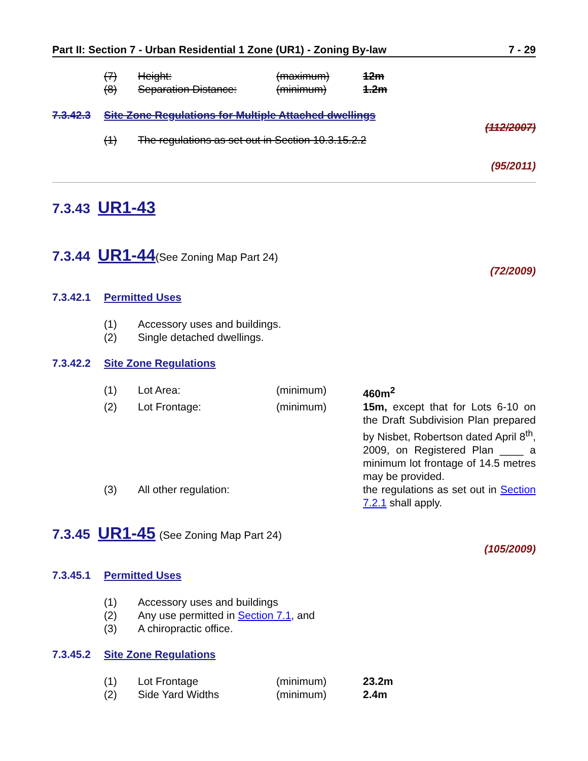Part II: Section 7 - Urban Residential 1 Zone (UR1) - Zoning By-law 7 - 29
| (7) | Height: | (maximum) | 12m |
| (8) | Separation Distance: | (minimum) | 1.2m |
7.3.42.3 Site Zone Regulations for Multiple Attached dwellings
(112/2007)
| (1) | The regulations as set out in Section 10.3.15.2.2 |
(95/2011)
7.3.43 UR1-43
7.3.44 UR1-44(See Zoning Map Part 24)
(72/2009)
7.3.42.1 Permitted Uses
| (1) | Accessory uses and buildings. |
| (2) | Single detached dwellings. |
7.3.42.2 Site Zone Regulations
| (1) | Lot Area: | (minimum) | 460m<sup>2</sup> |
| (2) | Lot Frontage: | (minimum) | 15m, except that for Lots 6-10 on the Draft Subdivision Plan prepared by Nisbet, Robertson dated April 8<sup>th</sup>, 2009, on Registered Plan ____ a minimum lot frontage of 14.5 metres may be provided. |
| (3) | All other regulation: | | the regulations as set out in Section 7.2.1 shall apply. |
7.3.45 UR1-45 (See Zoning Map Part 24)
(105/2009)
7.3.45.1 Permitted Uses
| (1) | Accessory uses and buildings |
| (2) | Any use permitted in Section 7.1 , and |
| (3) | A chiropractic office. |
7.3.45.2 Site Zone Regulations
| (1) | Lot Frontage | (minimum) | 23.2m |
| (2) | Side Yard Widths | (minimum) | 2.4m |